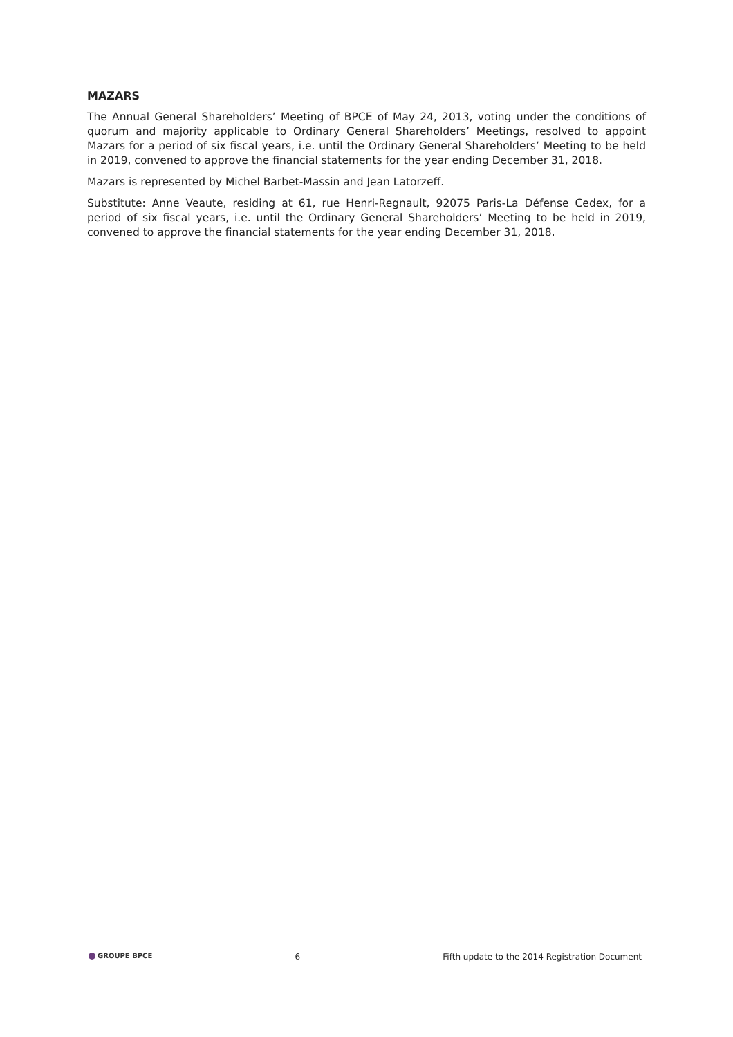MAZARS
The Annual General Shareholders’ Meeting of BPCE of May 24, 2013, voting under the conditions of quorum and majority applicable to Ordinary General Shareholders’ Meetings, resolved to appoint Mazars for a period of six fiscal years, i.e. until the Ordinary General Shareholders’ Meeting to be held in 2019, convened to approve the financial statements for the year ending December 31, 2018.
Mazars is represented by Michel Barbet-Massin and Jean Latorzeff.
Substitute: Anne Veaute, residing at 61, rue Henri-Regnault, 92075 Paris-La Défense Cedex, for a period of six fiscal years, i.e. until the Ordinary General Shareholders’ Meeting to be held in 2019, convened to approve the financial statements for the year ending December 31, 2018.
GROUPE BPCE 6 Fifth update to the 2014 Registration Document